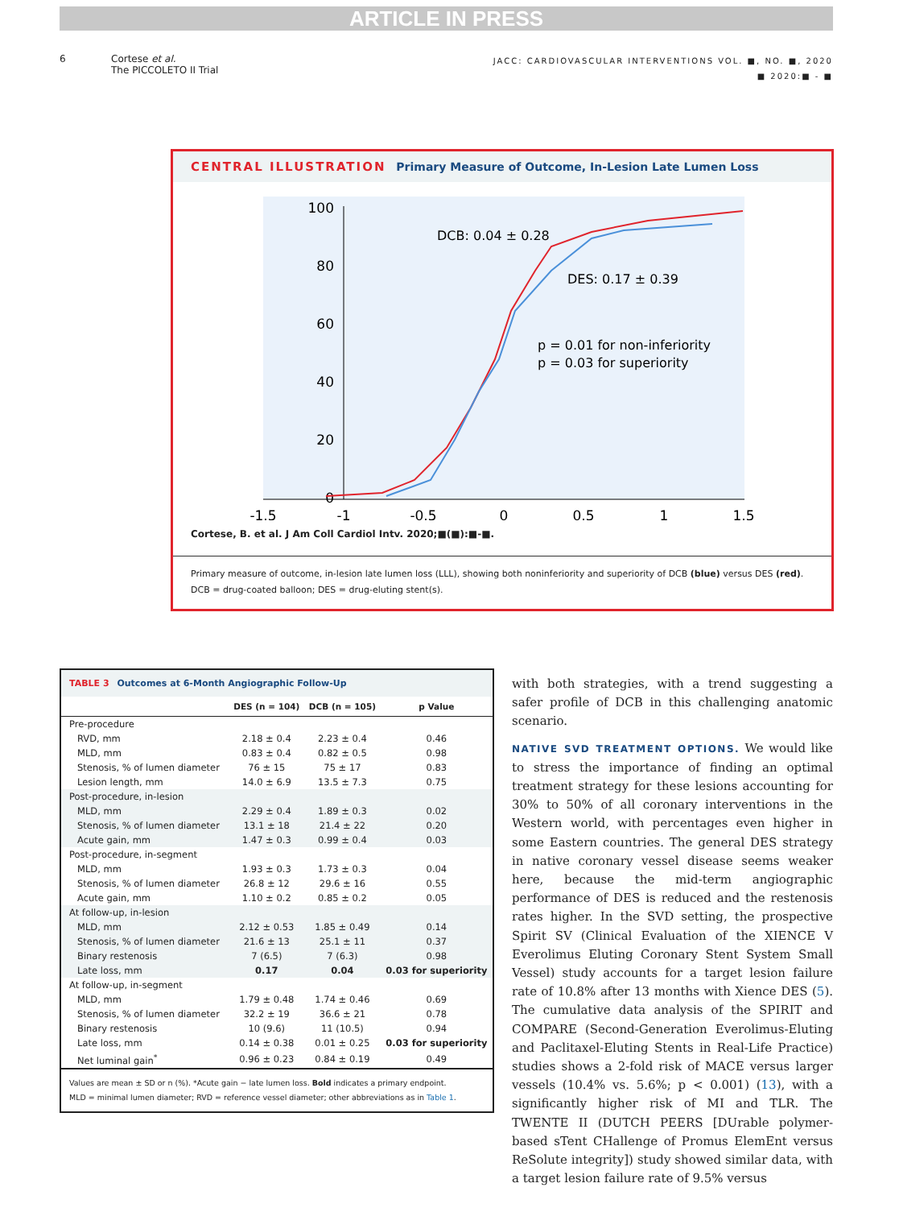ARTICLE IN PRESS
6 Cortese et al.
The PICCOLETO II Trial
JACC: CARDIOVASCULAR INTERVENTIONS VOL. ■, NO. ■, 2020
■ 2020:■ - ■
CENTRAL ILLUSTRATION Primary Measure of Outcome, In-Lesion Late Lumen Loss
100
80
60
40
20
0
-1.5
-1
-0.5
0
0.5
1
1.5
DCB: 0.04 ± 0.28
DES: 0.17 ± 0.39
p = 0.01 for non-inferiority
p = 0.03 for superiority
Cortese, B. et al. J Am Coll Cardiol Intv. 2020;■(■):■-■.
Primary measure of outcome, in-lesion late lumen loss (LLL), showing both noninferiority and superiority of DCB (blue) versus DES (red).
DCB = drug-coated balloon; DES = drug-eluting stent(s).
TABLE 3 Outcomes at 6-Month Angiographic Follow-Up
| | DES (n = 104) | DCB (n = 105) | p Value |
| --- | --- | --- | --- |
| Pre-procedure | | | |
| RVD, mm | 2.18 ± 0.4 | 2.23 ± 0.4 | 0.46 |
| MLD, mm | 0.83 ± 0.4 | 0.82 ± 0.5 | 0.98 |
| Stenosis, % of lumen diameter | 76 ± 15 | 75 ± 17 | 0.83 |
| Lesion length, mm | 14.0 ± 6.9 | 13.5 ± 7.3 | 0.75 |
| Post-procedure, in-lesion | | | |
| MLD, mm | 2.29 ± 0.4 | 1.89 ± 0.3 | 0.02 |
| Stenosis, % of lumen diameter | 13.1 ± 18 | 21.4 ± 22 | 0.20 |
| Acute gain, mm | 1.47 ± 0.3 | 0.99 ± 0.4 | 0.03 |
| Post-procedure, in-segment | | | |
| MLD, mm | 1.93 ± 0.3 | 1.73 ± 0.3 | 0.04 |
| Stenosis, % of lumen diameter | 26.8 ± 12 | 29.6 ± 16 | 0.55 |
| Acute gain, mm | 1.10 ± 0.2 | 0.85 ± 0.2 | 0.05 |
| At follow-up, in-lesion | | | |
| MLD, mm | 2.12 ± 0.53 | 1.85 ± 0.49 | 0.14 |
| Stenosis, % of lumen diameter | 21.6 ± 13 | 25.1 ± 11 | 0.37 |
| Binary restenosis | 7 (6.5) | 7 (6.3) | 0.98 |
| Late loss, mm | 0.17 | 0.04 | 0.03 for superiority |
| At follow-up, in-segment | | | |
| MLD, mm | 1.79 ± 0.48 | 1.74 ± 0.46 | 0.69 |
| Stenosis, % of lumen diameter | 32.2 ± 19 | 36.6 ± 21 | 0.78 |
| Binary restenosis | 10 (9.6) | 11 (10.5) | 0.94 |
| Late loss, mm | 0.14 ± 0.38 | 0.01 ± 0.25 | 0.03 for superiority |
| Net luminal gain<sup>*</sup> | 0.96 ± 0.23 | 0.84 ± 0.19 | 0.49 |
Values are mean ± SD or n (%). *Acute gain − late lumen loss. Bold indicates a primary endpoint.
MLD = minimal lumen diameter; RVD = reference vessel diameter; other abbreviations as in Table 1.
with both strategies, with a trend suggesting a safer profile of DCB in this challenging anatomic scenario.
NATIVE SVD TREATMENT OPTIONS. We would like to stress the importance of finding an optimal treatment strategy for these lesions accounting for 30% to 50% of all coronary interventions in the Western world, with percentages even higher in some Eastern countries. The general DES strategy in native coronary vessel disease seems weaker here, because the mid-term angiographic performance of DES is reduced and the restenosis rates higher. In the SVD setting, the prospective Spirit SV (Clinical Evaluation of the XIENCE V Everolimus Eluting Coronary Stent System Small Vessel) study accounts for a target lesion failure rate of 10.8% after 13 months with Xience DES (5). The cumulative data analysis of the SPIRIT and COMPARE (Second-Generation Everolimus-Eluting and Paclitaxel-Eluting Stents in Real-Life Practice) studies shows a 2-fold risk of MACE versus larger vessels (10.4% vs. 5.6%; p < 0.001) (13), with a significantly higher risk of MI and TLR. The TWENTE II (DUTCH PEERS [DUrable polymer-based sTent CHallenge of Promus ElemEnt versus ReSolute integrity]) study showed similar data, with a target lesion failure rate of 9.5% versus